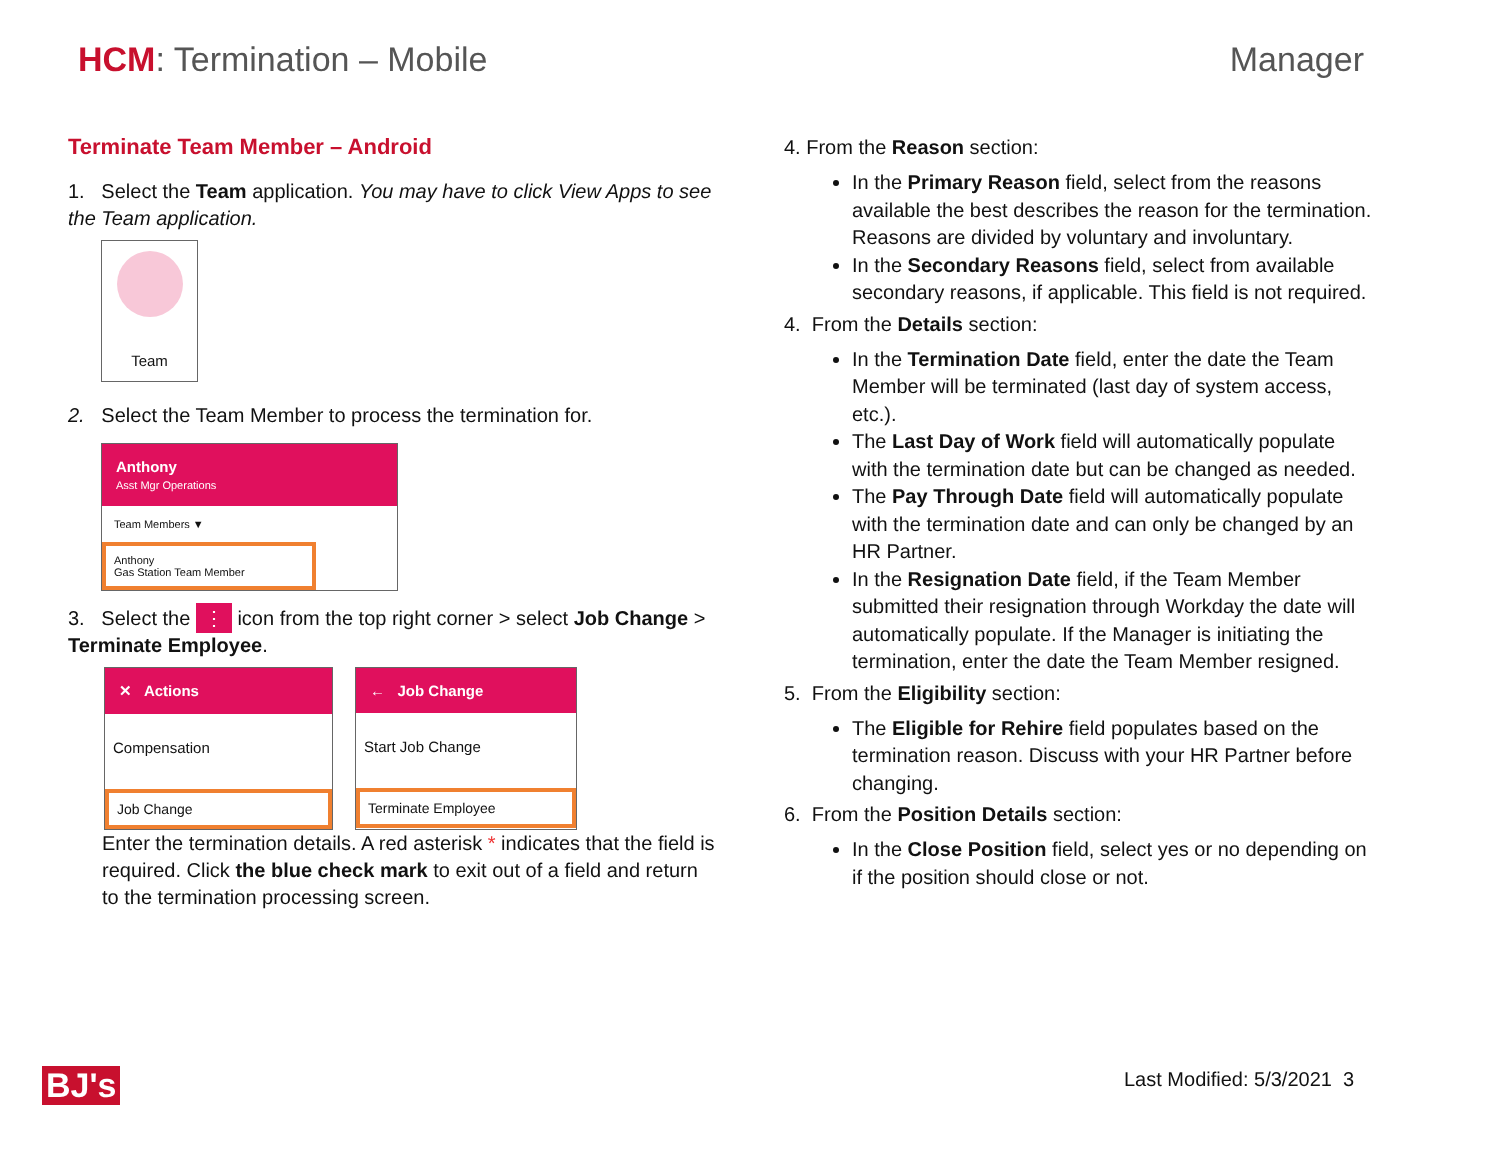HCM: Termination – Mobile Manager
Terminate Team Member – Android
1. Select the Team application. You may have to click View Apps to see the Team application.
Team
2. Select the Team Member to process the termination for.
Anthony
Asst Mgr Operations
Team Members ▼
Anthony
Gas Station Team Member
3. Select the ⋮ icon from the top right corner > select Job Change > Terminate Employee.
✕ Actions
Compensation
Job Change
← Job Change
Start Job Change
Terminate Employee
Enter the termination details. A red asterisk * indicates that the field is required. Click the blue check mark to exit out of a field and return to the termination processing screen.
4. From the Reason section:
In the Primary Reason field, select from the reasons available the best describes the reason for the termination. Reasons are divided by voluntary and involuntary.
In the Secondary Reasons field, select from available secondary reasons, if applicable. This field is not required.
4. From the Details section:
In the Termination Date field, enter the date the Team Member will be terminated (last day of system access, etc.).
The Last Day of Work field will automatically populate with the termination date but can be changed as needed.
The Pay Through Date field will automatically populate with the termination date and can only be changed by an HR Partner.
In the Resignation Date field, if the Team Member submitted their resignation through Workday the date will automatically populate. If the Manager is initiating the termination, enter the date the Team Member resigned.
5. From the Eligibility section:
The Eligible for Rehire field populates based on the termination reason. Discuss with your HR Partner before changing.
6. From the Position Details section:
In the Close Position field, select yes or no depending on if the position should close or not.
BJ's Last Modified: 5/3/2021 3